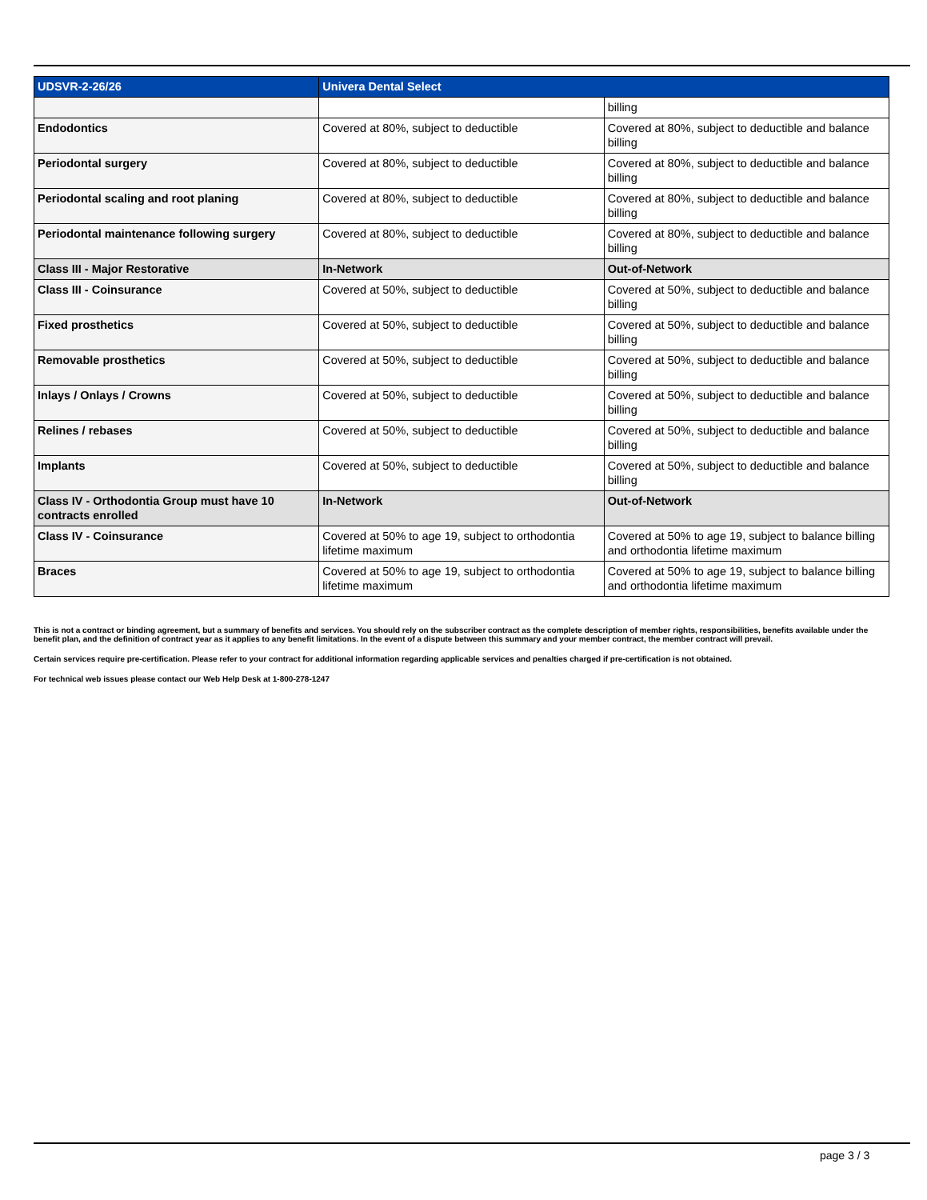| UDSVR-2-26/26 | Univera Dental Select | |
| --- | --- | --- |
| | | billing |
| Endodontics | Covered at 80%, subject to deductible | Covered at 80%, subject to deductible and balance billing |
| Periodontal surgery | Covered at 80%, subject to deductible | Covered at 80%, subject to deductible and balance billing |
| Periodontal scaling and root planing | Covered at 80%, subject to deductible | Covered at 80%, subject to deductible and balance billing |
| Periodontal maintenance following surgery | Covered at 80%, subject to deductible | Covered at 80%, subject to deductible and balance billing |
| Class III - Major Restorative | In-Network | Out-of-Network |
| Class III - Coinsurance | Covered at 50%, subject to deductible | Covered at 50%, subject to deductible and balance billing |
| Fixed prosthetics | Covered at 50%, subject to deductible | Covered at 50%, subject to deductible and balance billing |
| Removable prosthetics | Covered at 50%, subject to deductible | Covered at 50%, subject to deductible and balance billing |
| Inlays / Onlays / Crowns | Covered at 50%, subject to deductible | Covered at 50%, subject to deductible and balance billing |
| Relines / rebases | Covered at 50%, subject to deductible | Covered at 50%, subject to deductible and balance billing |
| Implants | Covered at 50%, subject to deductible | Covered at 50%, subject to deductible and balance billing |
| Class IV - Orthodontia Group must have 10 contracts enrolled | In-Network | Out-of-Network |
| Class IV - Coinsurance | Covered at 50% to age 19, subject to orthodontia lifetime maximum | Covered at 50% to age 19, subject to balance billing and orthodontia lifetime maximum |
| Braces | Covered at 50% to age 19, subject to orthodontia lifetime maximum | Covered at 50% to age 19, subject to balance billing and orthodontia lifetime maximum |
This is not a contract or binding agreement, but a summary of benefits and services. You should rely on the subscriber contract as the complete description of member rights, responsibilities, benefits available under the benefit plan, and the definition of contract year as it applies to any benefit limitations. In the event of a dispute between this summary and your member contract, the member contract will prevail.
Certain services require pre-certification. Please refer to your contract for additional information regarding applicable services and penalties charged if pre-certification is not obtained.
For technical web issues please contact our Web Help Desk at 1-800-278-1247
page 3 / 3